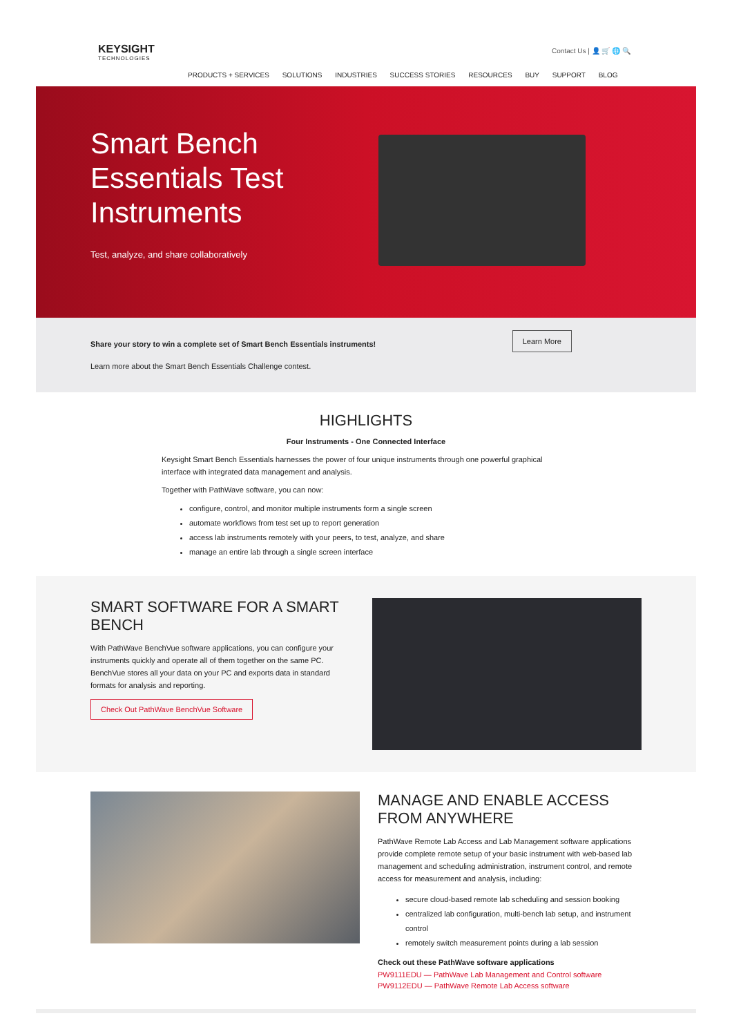KEYSIGHT
TECHNOLOGIES
Contact Us | 👤 🛒 🌐 🔍
PRODUCTS + SERVICES SOLUTIONS INDUSTRIES SUCCESS STORIES RESOURCES BUY SUPPORT BLOG
Smart Bench
Essentials Test
Instruments
Test, analyze, and share collaboratively
Share your story to win a complete set of Smart Bench Essentials instruments!
Learn more about the Smart Bench Essentials Challenge contest.
Learn More
HIGHLIGHTS
Four Instruments - One Connected Interface
Keysight Smart Bench Essentials harnesses the power of four unique instruments through one powerful graphical interface with integrated data management and analysis.
Together with PathWave software, you can now:
configure, control, and monitor multiple instruments form a single screen
automate workflows from test set up to report generation
access lab instruments remotely with your peers, to test, analyze, and share
manage an entire lab through a single screen interface
SMART SOFTWARE FOR A SMART BENCH
With PathWave BenchVue software applications, you can configure your instruments quickly and operate all of them together on the same PC. BenchVue stores all your data on your PC and exports data in standard formats for analysis and reporting.
Check Out PathWave BenchVue Software
MANAGE AND ENABLE ACCESS FROM ANYWHERE
PathWave Remote Lab Access and Lab Management software applications provide complete remote setup of your basic instrument with web-based lab management and scheduling administration, instrument control, and remote access for measurement and analysis, including:
secure cloud-based remote lab scheduling and session booking
centralized lab configuration, multi-bench lab setup, and instrument control
remotely switch measurement points during a lab session
Check out these PathWave software applications
PW9111EDU — PathWave Lab Management and Control software
PW9112EDU — PathWave Remote Lab Access software